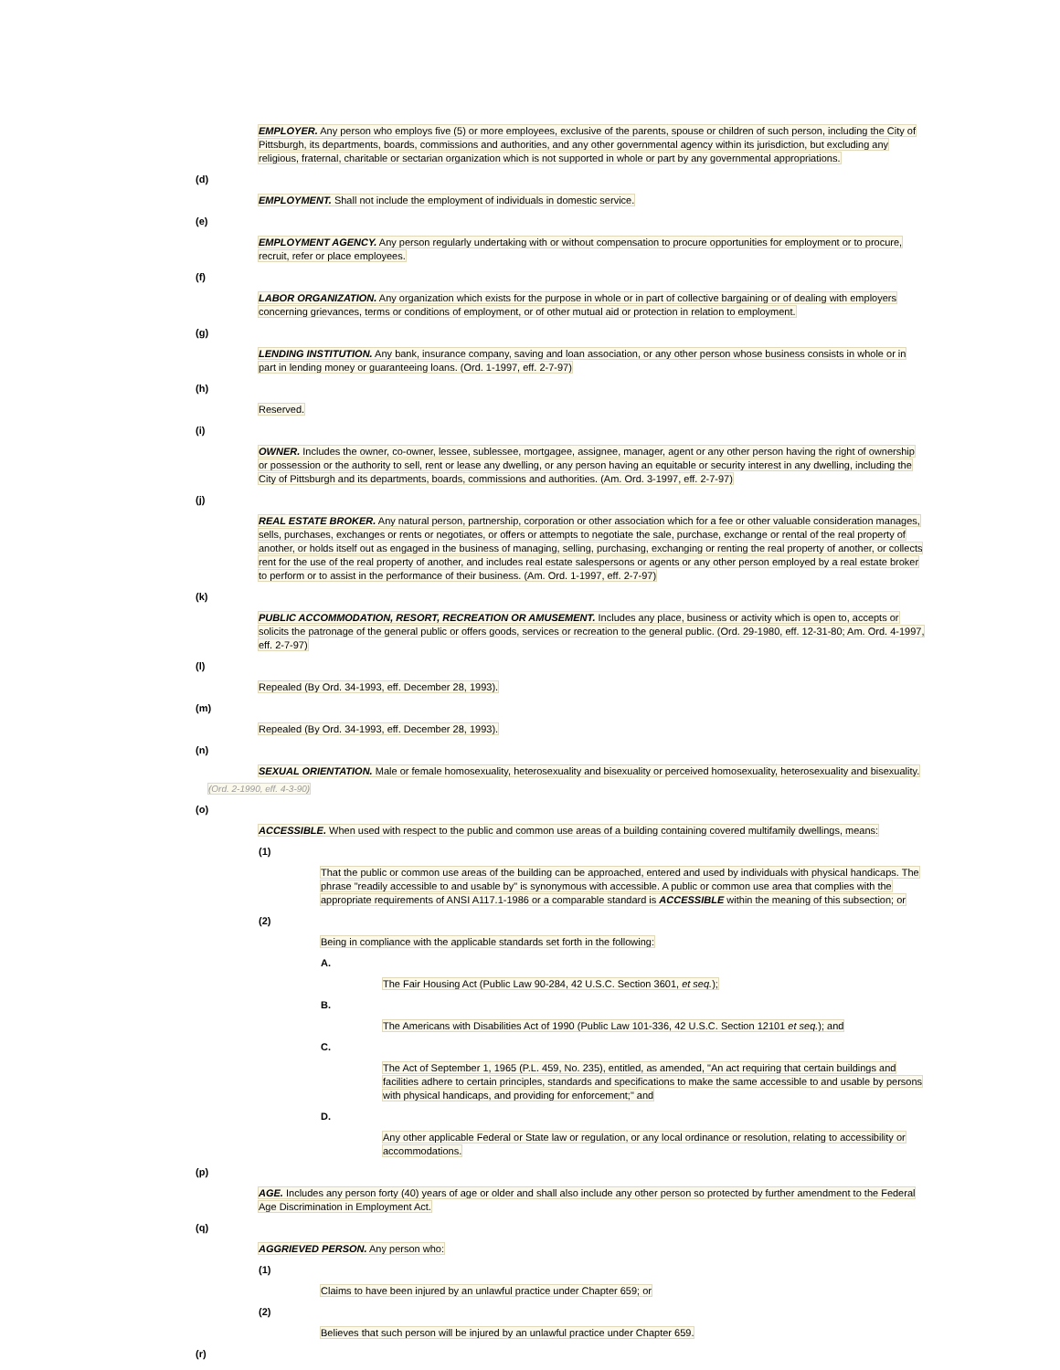EMPLOYER. Any person who employs five (5) or more employees, exclusive of the parents, spouse or children of such person, including the City of Pittsburgh, its departments, boards, commissions and authorities, and any other governmental agency within its jurisdiction, but excluding any religious, fraternal, charitable or sectarian organization which is not supported in whole or part by any governmental appropriations.
(d)
EMPLOYMENT. Shall not include the employment of individuals in domestic service.
(e)
EMPLOYMENT AGENCY. Any person regularly undertaking with or without compensation to procure opportunities for employment or to procure, recruit, refer or place employees.
(f)
LABOR ORGANIZATION. Any organization which exists for the purpose in whole or in part of collective bargaining or of dealing with employers concerning grievances, terms or conditions of employment, or of other mutual aid or protection in relation to employment.
(g)
LENDING INSTITUTION. Any bank, insurance company, saving and loan association, or any other person whose business consists in whole or in part in lending money or guaranteeing loans. (Ord. 1-1997, eff. 2-7-97)
(h)
Reserved.
(i)
OWNER. Includes the owner, co-owner, lessee, sublessee, mortgagee, assignee, manager, agent or any other person having the right of ownership or possession or the authority to sell, rent or lease any dwelling, or any person having an equitable or security interest in any dwelling, including the City of Pittsburgh and its departments, boards, commissions and authorities. (Am. Ord. 3-1997, eff. 2-7-97)
(j)
REAL ESTATE BROKER. Any natural person, partnership, corporation or other association which for a fee or other valuable consideration manages, sells, purchases, exchanges or rents or negotiates, or offers or attempts to negotiate the sale, purchase, exchange or rental of the real property of another, or holds itself out as engaged in the business of managing, selling, purchasing, exchanging or renting the real property of another, or collects rent for the use of the real property of another, and includes real estate salespersons or agents or any other person employed by a real estate broker to perform or to assist in the performance of their business. (Am. Ord. 1-1997, eff. 2-7-97)
(k)
PUBLIC ACCOMMODATION, RESORT, RECREATION OR AMUSEMENT. Includes any place, business or activity which is open to, accepts or solicits the patronage of the general public or offers goods, services or recreation to the general public. (Ord. 29-1980, eff. 12-31-80; Am. Ord. 4-1997, eff. 2-7-97)
(l)
Repealed (By Ord. 34-1993, eff. December 28, 1993).
(m)
Repealed (By Ord. 34-1993, eff. December 28, 1993).
(n)
SEXUAL ORIENTATION. Male or female homosexuality, heterosexuality and bisexuality or perceived homosexuality, heterosexuality and bisexuality.
(Ord. 2-1990, eff. 4-3-90)
(o)
ACCESSIBLE. When used with respect to the public and common use areas of a building containing covered multifamily dwellings, means:
(1)
That the public or common use areas of the building can be approached, entered and used by individuals with physical handicaps. The phrase "readily accessible to and usable by" is synonymous with accessible. A public or common use area that complies with the appropriate requirements of ANSI A117.1-1986 or a comparable standard is ACCESSIBLE within the meaning of this subsection; or
(2)
Being in compliance with the applicable standards set forth in the following:
A.
The Fair Housing Act (Public Law 90-284, 42 U.S.C. Section 3601, et seq.);
B.
The Americans with Disabilities Act of 1990 (Public Law 101-336, 42 U.S.C. Section 12101 et seq.); and
C.
The Act of September 1, 1965 (P.L. 459, No. 235), entitled, as amended, "An act requiring that certain buildings and facilities adhere to certain principles, standards and specifications to make the same accessible to and usable by persons with physical handicaps, and providing for enforcement;" and
D.
Any other applicable Federal or State law or regulation, or any local ordinance or resolution, relating to accessibility or accommodations.
(p)
AGE. Includes any person forty (40) years of age or older and shall also include any other person so protected by further amendment to the Federal Age Discrimination in Employment Act.
(q)
AGGRIEVED PERSON. Any person who:
(1)
Claims to have been injured by an unlawful practice under Chapter 659; or
(2)
Believes that such person will be injured by an unlawful practice under Chapter 659.
(r)